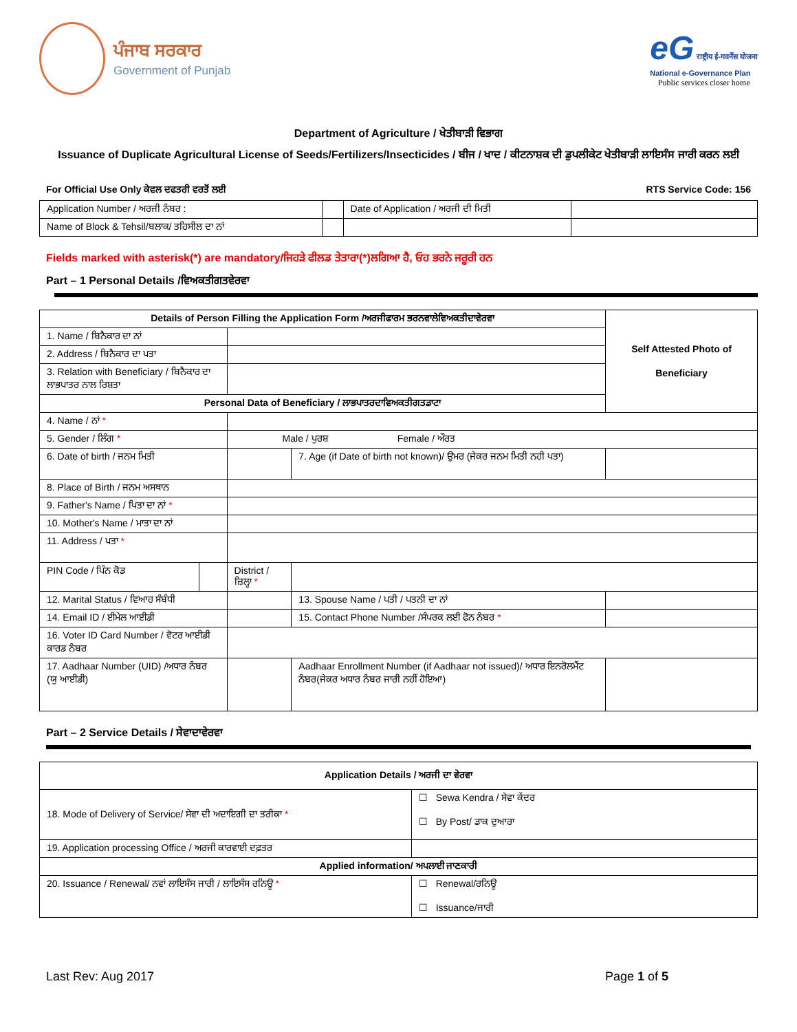ਪੰਜਾਬ ਸਰਕਾਰ
Government of Punjab
eG राष्ट्रीय ई-गवर्नेंस योजना
National e-Governance Plan
Public services closer home
Department of Agriculture / ਖੇਤੀਬਾੜੀ ਵਿਭਾਗ
Issuance of Duplicate Agricultural License of Seeds/Fertilizers/Insecticides / ਬੀਜ / ਖਾਦ / ਕੀਟਨਾਸ਼ਕ ਦੀ ਡੁਪਲੀਕੇਟ ਖੇਤੀਬਾੜੀ ਲਾਇਸੰਸ ਜਾਰੀ ਕਰਨ ਲਈ
For Official Use Only ਕੇਵਲ ਦਫਤਰੀ ਵਰਤੋਂ ਲਈ RTS Service Code: 156
| Application Number / ਅਰਜੀ ਨੰਬਰ : | | Date of Application / ਅਰਜੀ ਦੀ ਮਿਤੀ | |
| Name of Block & Tehsil/ਬਲਾਕ/ ਤਹਿਸੀਲ ਦਾ ਨਾਂ | | | |
Fields marked with asterisk(*) are mandatory/ਜਿਹੜੇ ਫੀਲਡ ਤੇਤਾਰਾ(*)ਲਗਿਆ ਹੈ, ਓਹ ਭਰਨੇ ਜਰੂਰੀ ਹਨ
Part – 1 Personal Details /ਵਿਅਕਤੀਗਤਵੇਰਵਾ
| Details of Person Filling the Application Form /ਅਰਜੀਫਾਰਮ ਭਰਨਵਾਲੇਵਿਅਕਤੀਦਾਵੇਰਵਾ | | | | Self Attested Photo of Beneficiary |
| --- | --- | --- | --- | --- |
| 1. Name / ਬਿਨੈਕਾਰ ਦਾ ਨਾਂ | | | | |
| 2. Address / ਬਿਨੈਕਾਰ ਦਾ ਪਤਾ | | | | |
| 3. Relation with Beneficiary / ਬਿਨੈਕਾਰ ਦਾ ਲਾਭਪਾਤਰ ਨਾਲ ਰਿਸ਼ਤਾ | | | | |
| Personal Data of Beneficiary / ਲਾਭਪਾਤਰਦਾਵਿਅਕਤੀਗਤਡਾਟਾ | | | | |
| 4. Name / ਨਾਂ * | | | | |
| 5. Gender / ਲਿੰਗ * | | Male / ਪੁਰਸ਼ Female / ਔਰਤ | | |
| 6. Date of birth / ਜਨਮ ਮਿਤੀ | | | 7. Age (if Date of birth not known)/ ਉਮਰ (ਜੇਕਰ ਜਨਮ ਮਿਤੀ ਨਹੀ ਪਤਾ) | |
| 8. Place of Birth / ਜਨਮ ਅਸਥਾਨ | | | | |
| 9. Father's Name / ਪਿਤਾ ਦਾ ਨਾਂ * | | | | |
| 10. Mother's Name / ਮਾਤਾ ਦਾ ਨਾਂ | | | | |
| 11. Address / ਪਤਾ * | | | | |
| PIN Code / ਪਿੰਨ ਕੋਡ | | District / ਜ਼ਿਲ੍ਹਾ * | | |
| 12. Marital Status / ਵਿਆਹ ਸੰਬੰਧੀ | | | 13. Spouse Name / ਪਤੀ / ਪਤਨੀ ਦਾ ਨਾਂ | |
| 14. Email ID / ਈਮੇਲ ਆਈਡੀ | | | 15. Contact Phone Number /ਸੰਪਰਕ ਲਈ ਫੋਨ ਨੰਬਰ * | |
| 16. Voter ID Card Number / ਵੋਟਰ ਆਈਡੀ ਕਾਰਡ ਨੰਬਰ | | | | |
| 17. Aadhaar Number (UID) /ਅਧਾਰ ਨੰਬਰ (ਯੁ ਆਈਡੀ) | | | Aadhaar Enrollment Number (if Aadhaar not issued)/ ਅਧਾਰ ਇਨਰੋਲਮੈਂਟ ਨੰਬਰ(ਜੇਕਰ ਅਧਾਰ ਨੰਬਰ ਜਾਰੀ ਨਹੀਂ ਹੋਇਆ) | |
Part – 2 Service Details / ਸੇਵਾਦਾਵੇਰਵਾ
| Application Details / ਅਰਜੀ ਦਾ ਵੇਰਵਾ | |
| --- | --- |
| 18. Mode of Delivery of Service/ ਸੇਵਾ ਦੀ ਅਦਾਇਗੀ ਦਾ ਤਰੀਕਾ * | ☐ Sewa Kendra / ਸੇਵਾ ਕੇਂਦਰ ☐ By Post/ ਡਾਕ ਦੁਆਰਾ |
| 19. Application processing Office / ਅਰਜੀ ਕਾਰਵਾਈ ਦਫ਼ਤਰ | |
| Applied information/ ਅਪਲਾਈ ਜਾਣਕਾਰੀ | |
| 20. Issuance / Renewal/ ਨਵਾਂ ਲਾਇਸੰਸ ਜਾਰੀ / ਲਾਇਸੰਸ ਰਨਿਊ * | ☐ Renewal/ਰਨਿਊ ☐ Issuance/ਜਾਰੀ |
Last Rev: Aug 2017 Page 1 of 5